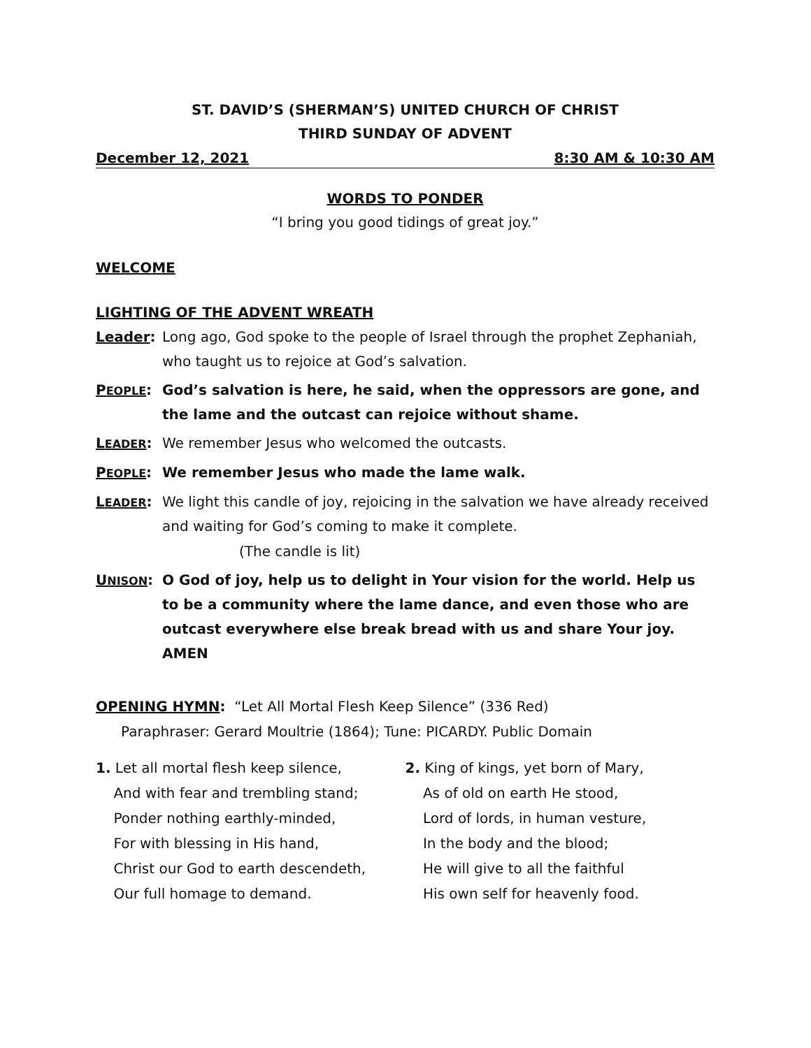ST. DAVID’S (SHERMAN’S) UNITED CHURCH OF CHRIST
THIRD SUNDAY OF ADVENT
December 12, 2021 8:30 AM & 10:30 AM
WORDS TO PONDER
“I bring you good tidings of great joy.”
WELCOME
LIGHTING OF THE ADVENT WREATH
Leader: Long ago, God spoke to the people of Israel through the prophet Zephaniah, who taught us to rejoice at God’s salvation.
PEOPLE: God’s salvation is here, he said, when the oppressors are gone, and the lame and the outcast can rejoice without shame.
LEADER: We remember Jesus who welcomed the outcasts.
PEOPLE: We remember Jesus who made the lame walk.
LEADER: We light this candle of joy, rejoicing in the salvation we have already received and waiting for God’s coming to make it complete.
(The candle is lit)
UNISON: O God of joy, help us to delight in Your vision for the world. Help us to be a community where the lame dance, and even those who are outcast everywhere else break bread with us and share Your joy. AMEN
OPENING HYMN: “Let All Mortal Flesh Keep Silence” (336 Red)
Paraphraser: Gerard Moultrie (1864); Tune: PICARDY. Public Domain
1. Let all mortal flesh keep silence,
And with fear and trembling stand;
Ponder nothing earthly-minded,
For with blessing in His hand,
Christ our God to earth descendeth,
Our full homage to demand.
2. King of kings, yet born of Mary,
As of old on earth He stood,
Lord of lords, in human vesture,
In the body and the blood;
He will give to all the faithful
His own self for heavenly food.